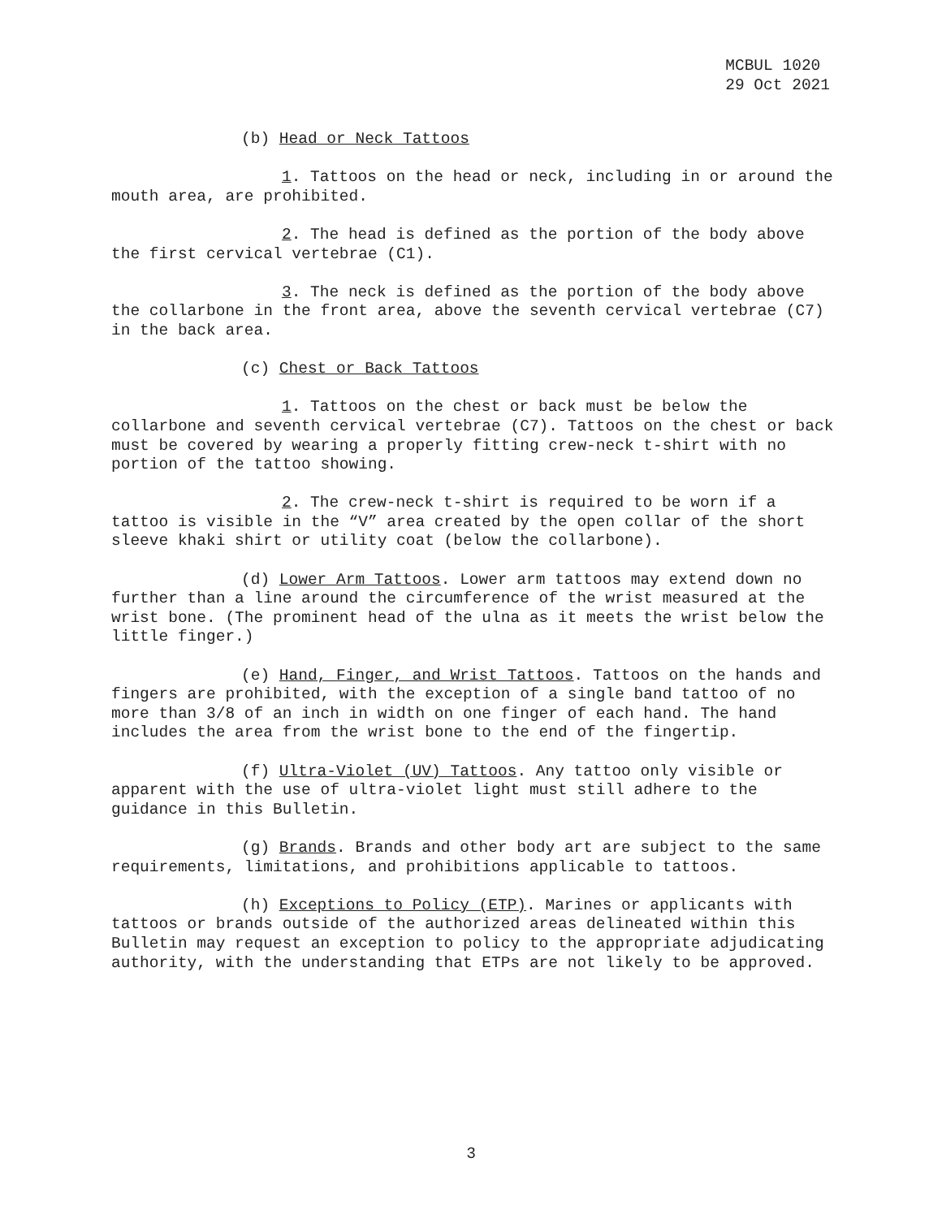MCBUL 1020
29 Oct 2021
(b) Head or Neck Tattoos
1. Tattoos on the head or neck, including in or around the mouth area, are prohibited.
2. The head is defined as the portion of the body above the first cervical vertebrae (C1).
3. The neck is defined as the portion of the body above the collarbone in the front area, above the seventh cervical vertebrae (C7) in the back area.
(c) Chest or Back Tattoos
1. Tattoos on the chest or back must be below the collarbone and seventh cervical vertebrae (C7). Tattoos on the chest or back must be covered by wearing a properly fitting crew-neck t-shirt with no portion of the tattoo showing.
2. The crew-neck t-shirt is required to be worn if a tattoo is visible in the “V” area created by the open collar of the short sleeve khaki shirt or utility coat (below the collarbone).
(d) Lower Arm Tattoos. Lower arm tattoos may extend down no further than a line around the circumference of the wrist measured at the wrist bone. (The prominent head of the ulna as it meets the wrist below the little finger.)
(e) Hand, Finger, and Wrist Tattoos. Tattoos on the hands and fingers are prohibited, with the exception of a single band tattoo of no more than 3/8 of an inch in width on one finger of each hand. The hand includes the area from the wrist bone to the end of the fingertip.
(f) Ultra-Violet (UV) Tattoos. Any tattoo only visible or apparent with the use of ultra-violet light must still adhere to the guidance in this Bulletin.
(g) Brands. Brands and other body art are subject to the same requirements, limitations, and prohibitions applicable to tattoos.
(h) Exceptions to Policy (ETP). Marines or applicants with tattoos or brands outside of the authorized areas delineated within this Bulletin may request an exception to policy to the appropriate adjudicating authority, with the understanding that ETPs are not likely to be approved.
3